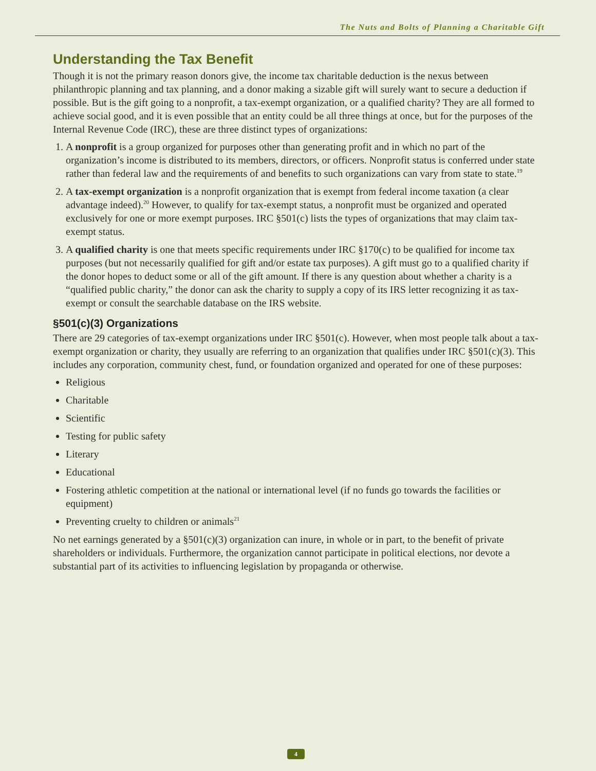The Nuts and Bolts of Planning a Charitable Gift
Understanding the Tax Benefit
Though it is not the primary reason donors give, the income tax charitable deduction is the nexus between philanthropic planning and tax planning, and a donor making a sizable gift will surely want to secure a deduction if possible. But is the gift going to a nonprofit, a tax-exempt organization, or a qualified charity? They are all formed to achieve social good, and it is even possible that an entity could be all three things at once, but for the purposes of the Internal Revenue Code (IRC), these are three distinct types of organizations:
1. A nonprofit is a group organized for purposes other than generating profit and in which no part of the organization’s income is distributed to its members, directors, or officers. Nonprofit status is conferred under state rather than federal law and the requirements of and benefits to such organizations can vary from state to state.<sup>19</sup>
2. A tax-exempt organization is a nonprofit organization that is exempt from federal income taxation (a clear advantage indeed).<sup>20</sup> However, to qualify for tax-exempt status, a nonprofit must be organized and operated exclusively for one or more exempt purposes. IRC §501(c) lists the types of organizations that may claim tax-exempt status.
3. A qualified charity is one that meets specific requirements under IRC §170(c) to be qualified for income tax purposes (but not necessarily qualified for gift and/or estate tax purposes). A gift must go to a qualified charity if the donor hopes to deduct some or all of the gift amount. If there is any question about whether a charity is a “qualified public charity,” the donor can ask the charity to supply a copy of its IRS letter recognizing it as tax-exempt or consult the searchable database on the IRS website.
§501(c)(3) Organizations
There are 29 categories of tax-exempt organizations under IRC §501(c). However, when most people talk about a tax-exempt organization or charity, they usually are referring to an organization that qualifies under IRC §501(c)(3). This includes any corporation, community chest, fund, or foundation organized and operated for one of these purposes:
Religious
Charitable
Scientific
Testing for public safety
Literary
Educational
Fostering athletic competition at the national or international level (if no funds go towards the facilities or equipment)
Preventing cruelty to children or animals<sup>21</sup>
No net earnings generated by a §501(c)(3) organization can inure, in whole or in part, to the benefit of private shareholders or individuals. Furthermore, the organization cannot participate in political elections, nor devote a substantial part of its activities to influencing legislation by propaganda or otherwise.
4